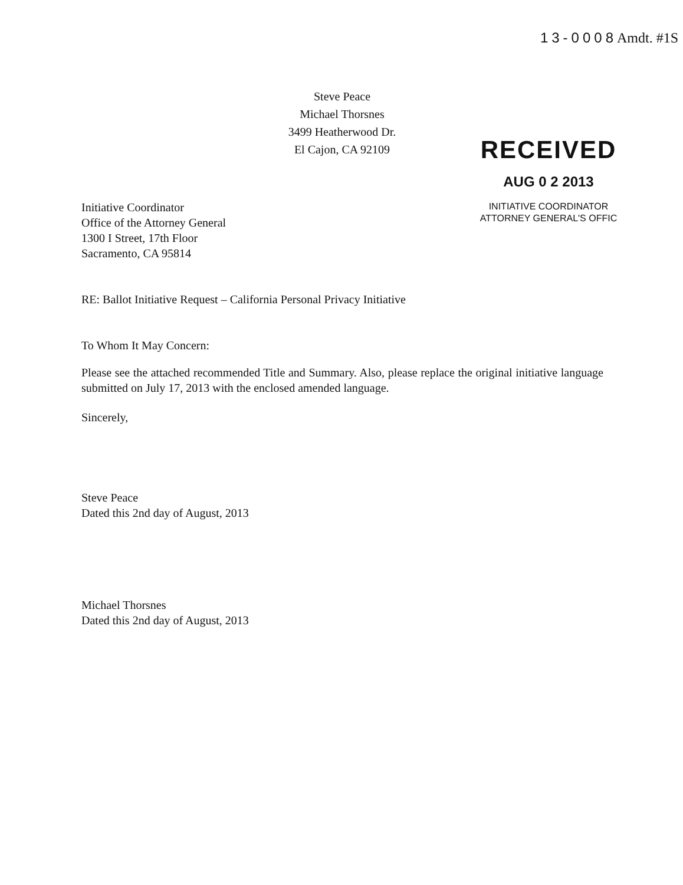13-0008Amdt. #1S
Steve Peace
Michael Thorsnes
3499 Heatherwood Dr.
El Cajon, CA 92109
RECEIVED
AUG 0 2 2013
INITIATIVE COORDINATOR
ATTORNEY GENERAL'S OFFIC
Initiative Coordinator
Office of the Attorney General
1300 I Street, 17th Floor
Sacramento, CA 95814
RE: Ballot Initiative Request – California Personal Privacy Initiative
To Whom It May Concern:
Please see the attached recommended Title and Summary. Also, please replace the original initiative language submitted on July 17, 2013 with the enclosed amended language.
Sincerely,
Steve Peace
Dated this 2nd day of August, 2013
Michael Thorsnes
Dated this 2nd day of August, 2013